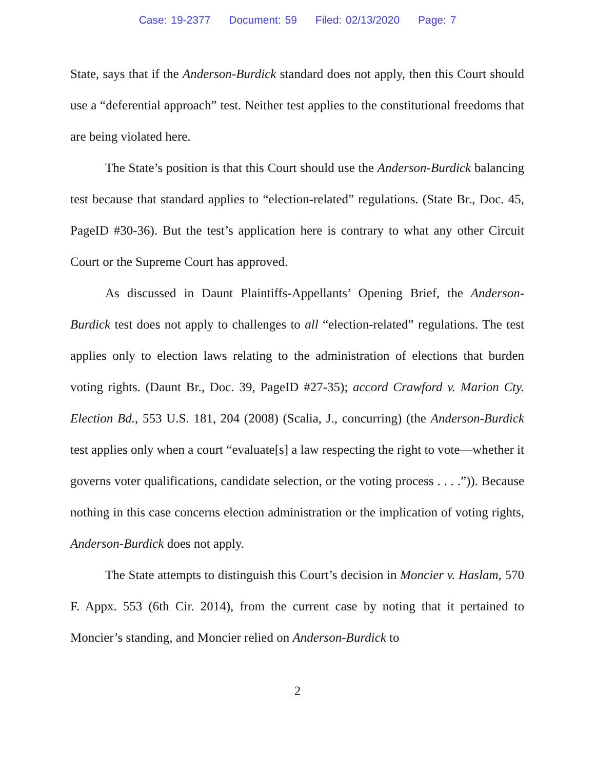Case: 19-2377 Document: 59 Filed: 02/13/2020 Page: 7
State, says that if the Anderson-Burdick standard does not apply, then this Court should use a “deferential approach” test. Neither test applies to the constitutional freedoms that are being violated here.
The State’s position is that this Court should use the Anderson-Burdick balancing test because that standard applies to “election-related” regulations. (State Br., Doc. 45, PageID #30-36). But the test’s application here is contrary to what any other Circuit Court or the Supreme Court has approved.
As discussed in Daunt Plaintiffs-Appellants’ Opening Brief, the Anderson-Burdick test does not apply to challenges to all “election-related” regulations. The test applies only to election laws relating to the administration of elections that burden voting rights. (Daunt Br., Doc. 39, PageID #27-35); accord Crawford v. Marion Cty. Election Bd., 553 U.S. 181, 204 (2008) (Scalia, J., concurring) (the Anderson-Burdick test applies only when a court “evaluate[s] a law respecting the right to vote—whether it governs voter qualifications, candidate selection, or the voting process . . . .”)). Because nothing in this case concerns election administration or the implication of voting rights, Anderson-Burdick does not apply.
The State attempts to distinguish this Court’s decision in Moncier v. Haslam, 570 F. Appx. 553 (6th Cir. 2014), from the current case by noting that it pertained to Moncier’s standing, and Moncier relied on Anderson-Burdick to
2